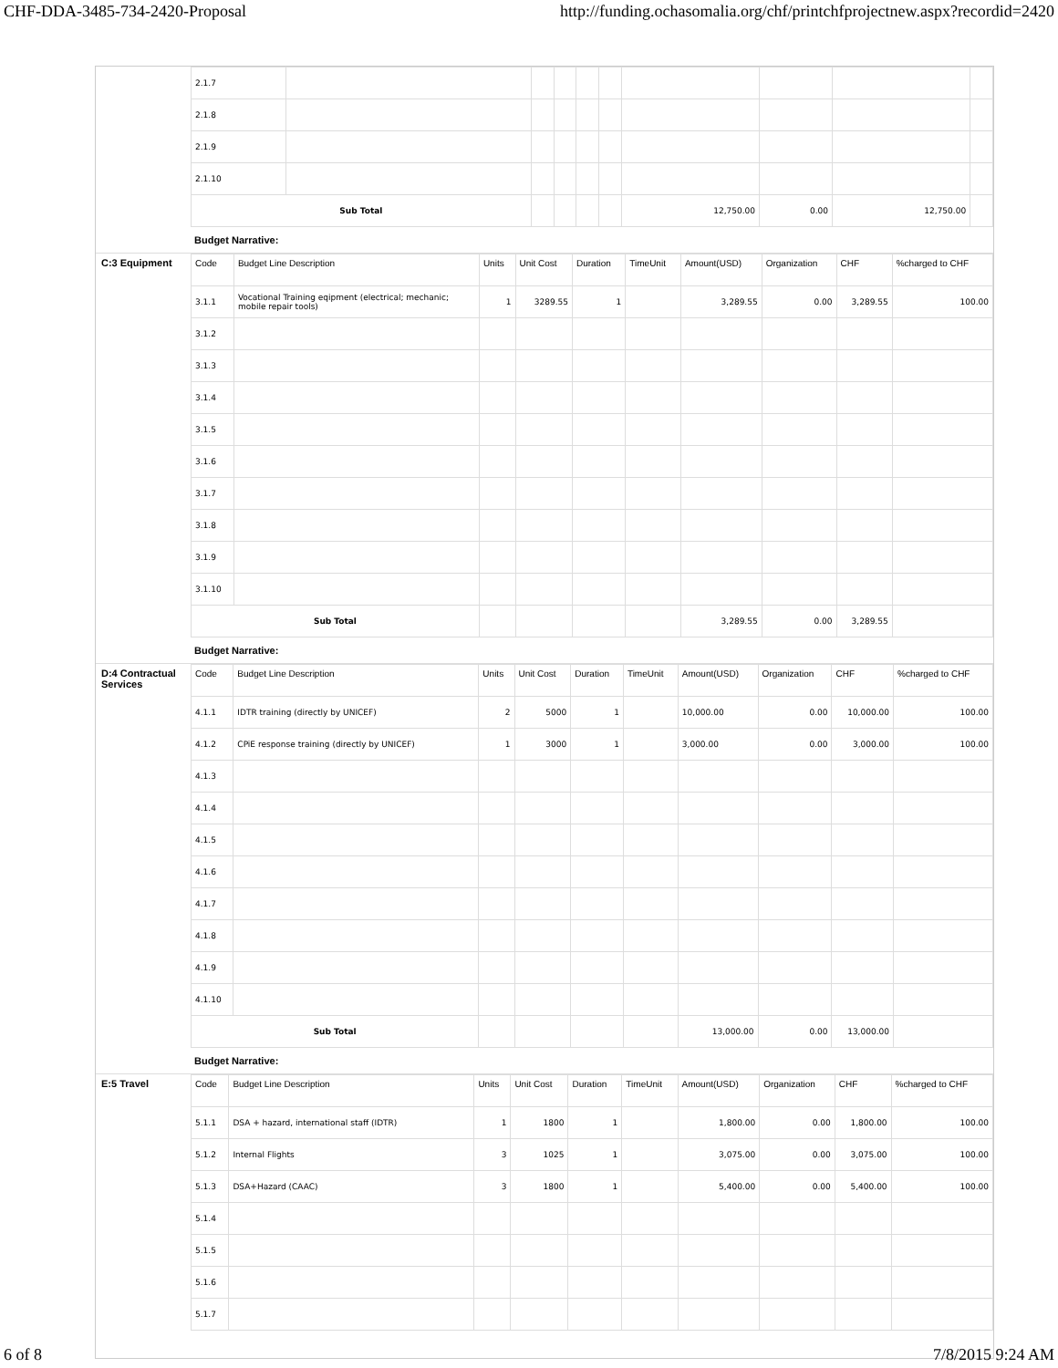CHF-DDA-3485-734-2420-Proposal http://funding.ochasomalia.org/chf/printchfprojectnew.aspx?recordid=2420
| 2.1.7 | | | | | | | | | |
| 2.1.8 | | | | | | | | | |
| 2.1.9 | | | | | | | | | |
| 2.1.10 | | | | | | | | | |
| Sub Total | | | | | | 12,750.00 | 0.00 | 12,750.00 | |
Budget Narrative:
C:3 Equipment
| Code | Budget Line Description | Units | Unit Cost | Duration | TimeUnit | Amount(USD) | Organization | CHF | %charged to CHF |
| --- | --- | --- | --- | --- | --- | --- | --- | --- | --- |
| 3.1.1 | Vocational Training eqipment (electrical; mechanic; mobile repair tools) | 1 | 3289.55 | 1 | | 3,289.55 | 0.00 | 3,289.55 | 100.00 |
| 3.1.2 | | | | | | | | | |
| 3.1.3 | | | | | | | | | |
| 3.1.4 | | | | | | | | | |
| 3.1.5 | | | | | | | | | |
| 3.1.6 | | | | | | | | | |
| 3.1.7 | | | | | | | | | |
| 3.1.8 | | | | | | | | | |
| 3.1.9 | | | | | | | | | |
| 3.1.10 | | | | | | | | | |
| Sub Total | | | | | | 3,289.55 | 0.00 | 3,289.55 | |
Budget Narrative:
D:4 Contractual Services
| Code | Budget Line Description | Units | Unit Cost | Duration | TimeUnit | Amount(USD) | Organization | CHF | %charged to CHF |
| --- | --- | --- | --- | --- | --- | --- | --- | --- | --- |
| 4.1.1 | IDTR training (directly by UNICEF) | 2 | 5000 | 1 | | 10,000.00 | 0.00 | 10,000.00 | 100.00 |
| 4.1.2 | CPiE response training (directly by UNICEF) | 1 | 3000 | 1 | | 3,000.00 | 0.00 | 3,000.00 | 100.00 |
| 4.1.3 | | | | | | | | | |
| 4.1.4 | | | | | | | | | |
| 4.1.5 | | | | | | | | | |
| 4.1.6 | | | | | | | | | |
| 4.1.7 | | | | | | | | | |
| 4.1.8 | | | | | | | | | |
| 4.1.9 | | | | | | | | | |
| 4.1.10 | | | | | | | | | |
| Sub Total | | | | | | 13,000.00 | 0.00 | 13,000.00 | |
Budget Narrative:
E:5 Travel
| Code | Budget Line Description | Units | Unit Cost | Duration | TimeUnit | Amount(USD) | Organization | CHF | %charged to CHF |
| --- | --- | --- | --- | --- | --- | --- | --- | --- | --- |
| 5.1.1 | DSA + hazard, international staff (IDTR) | 1 | 1800 | 1 | | 1,800.00 | 0.00 | 1,800.00 | 100.00 |
| 5.1.2 | Internal Flights | 3 | 1025 | 1 | | 3,075.00 | 0.00 | 3,075.00 | 100.00 |
| 5.1.3 | DSA+Hazard (CAAC) | 3 | 1800 | 1 | | 5,400.00 | 0.00 | 5,400.00 | 100.00 |
| 5.1.4 | | | | | | | | | |
| 5.1.5 | | | | | | | | | |
| 5.1.6 | | | | | | | | | |
| 5.1.7 | | | | | | | | | |
6 of 8 7/8/2015 9:24 AM